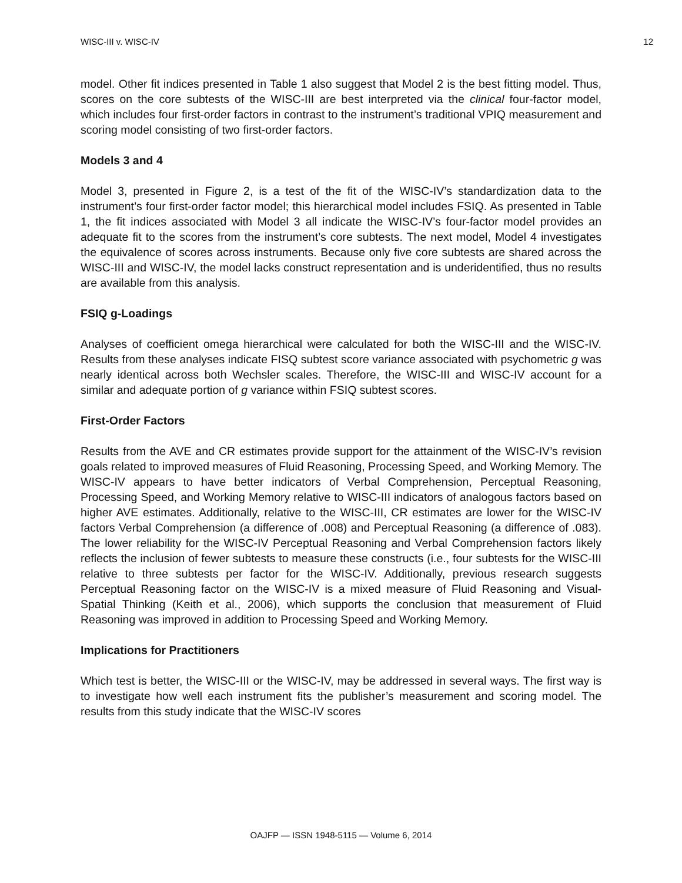WISC-III v. WISC-IV 12
model. Other fit indices presented in Table 1 also suggest that Model 2 is the best fitting model. Thus, scores on the core subtests of the WISC-III are best interpreted via the clinical four-factor model, which includes four first-order factors in contrast to the instrument’s traditional VPIQ measurement and scoring model consisting of two first-order factors.
Models 3 and 4
Model 3, presented in Figure 2, is a test of the fit of the WISC-IV’s standardization data to the instrument’s four first-order factor model; this hierarchical model includes FSIQ. As presented in Table 1, the fit indices associated with Model 3 all indicate the WISC-IV’s four-factor model provides an adequate fit to the scores from the instrument’s core subtests. The next model, Model 4 investigates the equivalence of scores across instruments. Because only five core subtests are shared across the WISC-III and WISC-IV, the model lacks construct representation and is underidentified, thus no results are available from this analysis.
FSIQ g-Loadings
Analyses of coefficient omega hierarchical were calculated for both the WISC-III and the WISC-IV. Results from these analyses indicate FISQ subtest score variance associated with psychometric g was nearly identical across both Wechsler scales. Therefore, the WISC-III and WISC-IV account for a similar and adequate portion of g variance within FSIQ subtest scores.
First-Order Factors
Results from the AVE and CR estimates provide support for the attainment of the WISC-IV’s revision goals related to improved measures of Fluid Reasoning, Processing Speed, and Working Memory. The WISC-IV appears to have better indicators of Verbal Comprehension, Perceptual Reasoning, Processing Speed, and Working Memory relative to WISC-III indicators of analogous factors based on higher AVE estimates. Additionally, relative to the WISC-III, CR estimates are lower for the WISC-IV factors Verbal Comprehension (a difference of .008) and Perceptual Reasoning (a difference of .083). The lower reliability for the WISC-IV Perceptual Reasoning and Verbal Comprehension factors likely reflects the inclusion of fewer subtests to measure these constructs (i.e., four subtests for the WISC-III relative to three subtests per factor for the WISC-IV. Additionally, previous research suggests Perceptual Reasoning factor on the WISC-IV is a mixed measure of Fluid Reasoning and Visual-Spatial Thinking (Keith et al., 2006), which supports the conclusion that measurement of Fluid Reasoning was improved in addition to Processing Speed and Working Memory.
Implications for Practitioners
Which test is better, the WISC-III or the WISC-IV, may be addressed in several ways. The first way is to investigate how well each instrument fits the publisher’s measurement and scoring model. The results from this study indicate that the WISC-IV scores
OAJFP — ISSN 1948-5115 — Volume 6, 2014